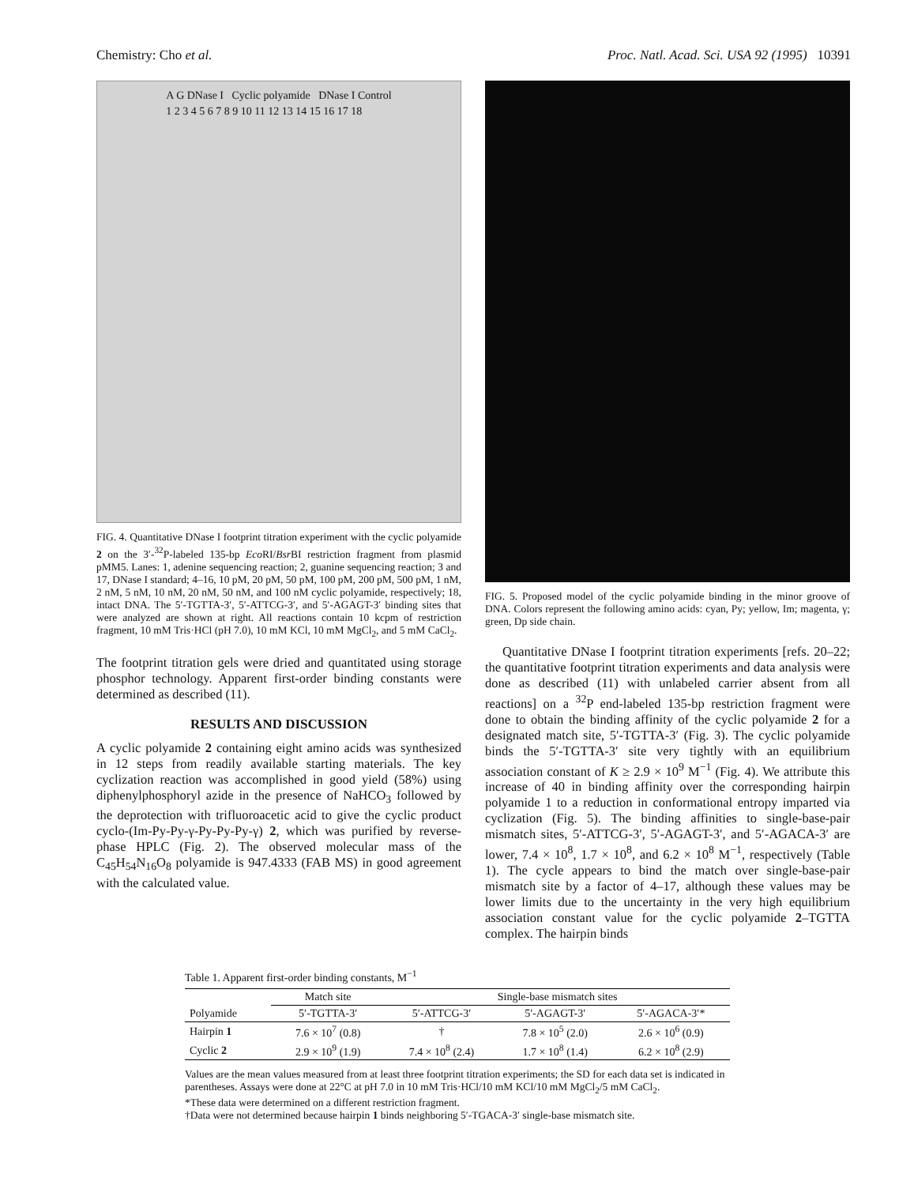Chemistry: Cho et al. Proc. Natl. Acad. Sci. USA 92 (1995) 10391
A G DNase I Cyclic polyamide DNase I Control
1 2 3 4 5 6 7 8 9 10 11 12 13 14 15 16 17 18
FIG. 4. Quantitative DNase I footprint titration experiment with the cyclic polyamide 2 on the 3′-<sup>32</sup>P-labeled 135-bp Eco RI/Bsr BI restriction fragment from plasmid pMM5. Lanes: 1, adenine sequencing reaction; 2, guanine sequencing reaction; 3 and 17, DNase I standard; 4–16, 10 pM, 20 pM, 50 pM, 100 pM, 200 pM, 500 pM, 1 nM, 2 nM, 5 nM, 10 nM, 20 nM, 50 nM, and 100 nM cyclic polyamide, respectively; 18, intact DNA. The 5′-TGTTA-3′, 5′-ATTCG-3′, and 5′-AGAGT-3′ binding sites that were analyzed are shown at right. All reactions contain 10 kcpm of restriction fragment, 10 mM Tris·HCl (pH 7.0), 10 mM KCl, 10 mM MgCl<sub>2</sub>, and 5 mM CaCl<sub>2</sub>.
The footprint titration gels were dried and quantitated using storage phosphor technology. Apparent first-order binding constants were determined as described (11).
RESULTS AND DISCUSSION
A cyclic polyamide 2 containing eight amino acids was synthesized in 12 steps from readily available starting materials. The key cyclization reaction was accomplished in good yield (58%) using diphenylphosphoryl azide in the presence of NaHCO<sub>3</sub> followed by the deprotection with trifluoroacetic acid to give the cyclic product cyclo-(Im-Py-Py-γ-Py-Py-Py-γ) 2, which was purified by reverse-phase HPLC (Fig. 2). The observed molecular mass of the C<sub>45</sub>H<sub>54</sub>N<sub>16</sub>O<sub>8</sub> polyamide is 947.4333 (FAB MS) in good agreement with the calculated value.
FIG. 5. Proposed model of the cyclic polyamide binding in the minor groove of DNA. Colors represent the following amino acids: cyan, Py; yellow, Im; magenta, γ; green, Dp side chain.
Quantitative DNase I footprint titration experiments [refs. 20–22; the quantitative footprint titration experiments and data analysis were done as described (11) with unlabeled carrier absent from all reactions] on a <sup>32</sup>P end-labeled 135-bp restriction fragment were done to obtain the binding affinity of the cyclic polyamide 2 for a designated match site, 5′-TGTTA-3′ (Fig. 3). The cyclic polyamide binds the 5′-TGTTA-3′ site very tightly with an equilibrium association constant of K ≥ 2.9 × 10<sup>9</sup> M<sup>−1</sup> (Fig. 4). We attribute this increase of 40 in binding affinity over the corresponding hairpin polyamide 1 to a reduction in conformational entropy imparted via cyclization (Fig. 5). The binding affinities to single-base-pair mismatch sites, 5′-ATTCG-3′, 5′-AGAGT-3′, and 5′-AGACA-3′ are lower, 7.4 × 10<sup>8</sup>, 1.7 × 10<sup>8</sup>, and 6.2 × 10<sup>8</sup> M<sup>−1</sup>, respectively (Table 1). The cycle appears to bind the match over single-base-pair mismatch site by a factor of 4–17, although these values may be lower limits due to the uncertainty in the very high equilibrium association constant value for the cyclic polyamide 2–TGTTA complex. The hairpin binds
Table 1. Apparent first-order binding constants, M<sup>−1</sup>
| | Match site | Single-base mismatch sites | | |
| --- | --- | --- | --- | --- |
| Polyamide | 5′-TGTTA-3′ | 5′-ATTCG-3′ | 5′-AGAGT-3′ | 5′-AGACA-3′* |
| Hairpin 1 | 7.6 × 10<sup>7</sup> (0.8) | † | 7.8 × 10<sup>5</sup> (2.0) | 2.6 × 10<sup>6</sup> (0.9) |
| Cyclic 2 | 2.9 × 10<sup>9</sup> (1.9) | 7.4 × 10<sup>8</sup> (2.4) | 1.7 × 10<sup>8</sup> (1.4) | 6.2 × 10<sup>8</sup> (2.9) |
Values are the mean values measured from at least three footprint titration experiments; the SD for each data set is indicated in parentheses. Assays were done at 22°C at pH 7.0 in 10 mM Tris·HCl/10 mM KCl/10 mM MgCl<sub>2</sub>/5 mM CaCl<sub>2</sub>.
*These data were determined on a different restriction fragment.
†Data were not determined because hairpin 1 binds neighboring 5′-TGACA-3′ single-base mismatch site.